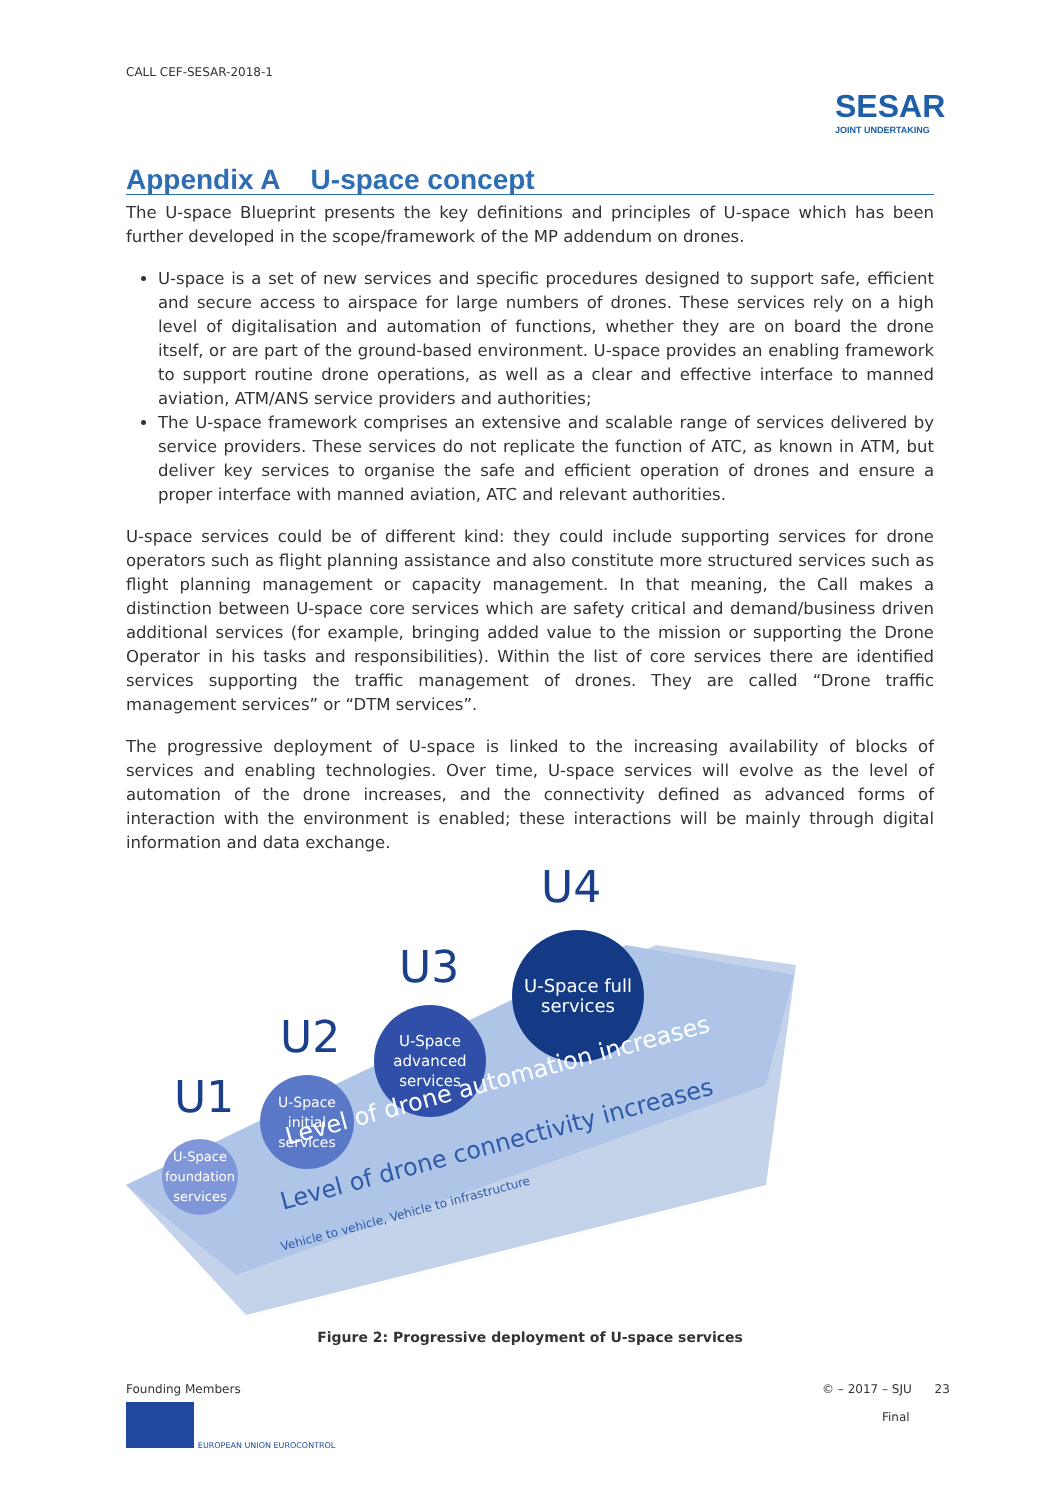CALL CEF-SESAR-2018-1
SESAR
JOINT UNDERTAKING
Appendix A U-space concept
The U-space Blueprint presents the key definitions and principles of U-space which has been further developed in the scope/framework of the MP addendum on drones.
U-space is a set of new services and specific procedures designed to support safe, efficient and secure access to airspace for large numbers of drones. These services rely on a high level of digitalisation and automation of functions, whether they are on board the drone itself, or are part of the ground-based environment. U-space provides an enabling framework to support routine drone operations, as well as a clear and effective interface to manned aviation, ATM/ANS service providers and authorities;
The U-space framework comprises an extensive and scalable range of services delivered by service providers. These services do not replicate the function of ATC, as known in ATM, but deliver key services to organise the safe and efficient operation of drones and ensure a proper interface with manned aviation, ATC and relevant authorities.
U-space services could be of different kind: they could include supporting services for drone operators such as flight planning assistance and also constitute more structured services such as flight planning management or capacity management. In that meaning, the Call makes a distinction between U-space core services which are safety critical and demand/business driven additional services (for example, bringing added value to the mission or supporting the Drone Operator in his tasks and responsibilities). Within the list of core services there are identified services supporting the traffic management of drones. They are called “Drone traffic management services” or “DTM services”.
The progressive deployment of U-space is linked to the increasing availability of blocks of services and enabling technologies. Over time, U-space services will evolve as the level of automation of the drone increases, and the connectivity defined as advanced forms of interaction with the environment is enabled; these interactions will be mainly through digital information and data exchange.
U1
U2
U3
U4
U-Space foundation services
U-Space initial services
U-Space advanced services
U-Space full services
Level of drone automation increases
Level of drone connectivity increases
Vehicle to vehicle, Vehicle to infrastructure
Figure 2: Progressive deployment of U-space services
Founding Members
EUROPEAN UNION EUROCONTROL
© – 2017 – SJU 23
Final